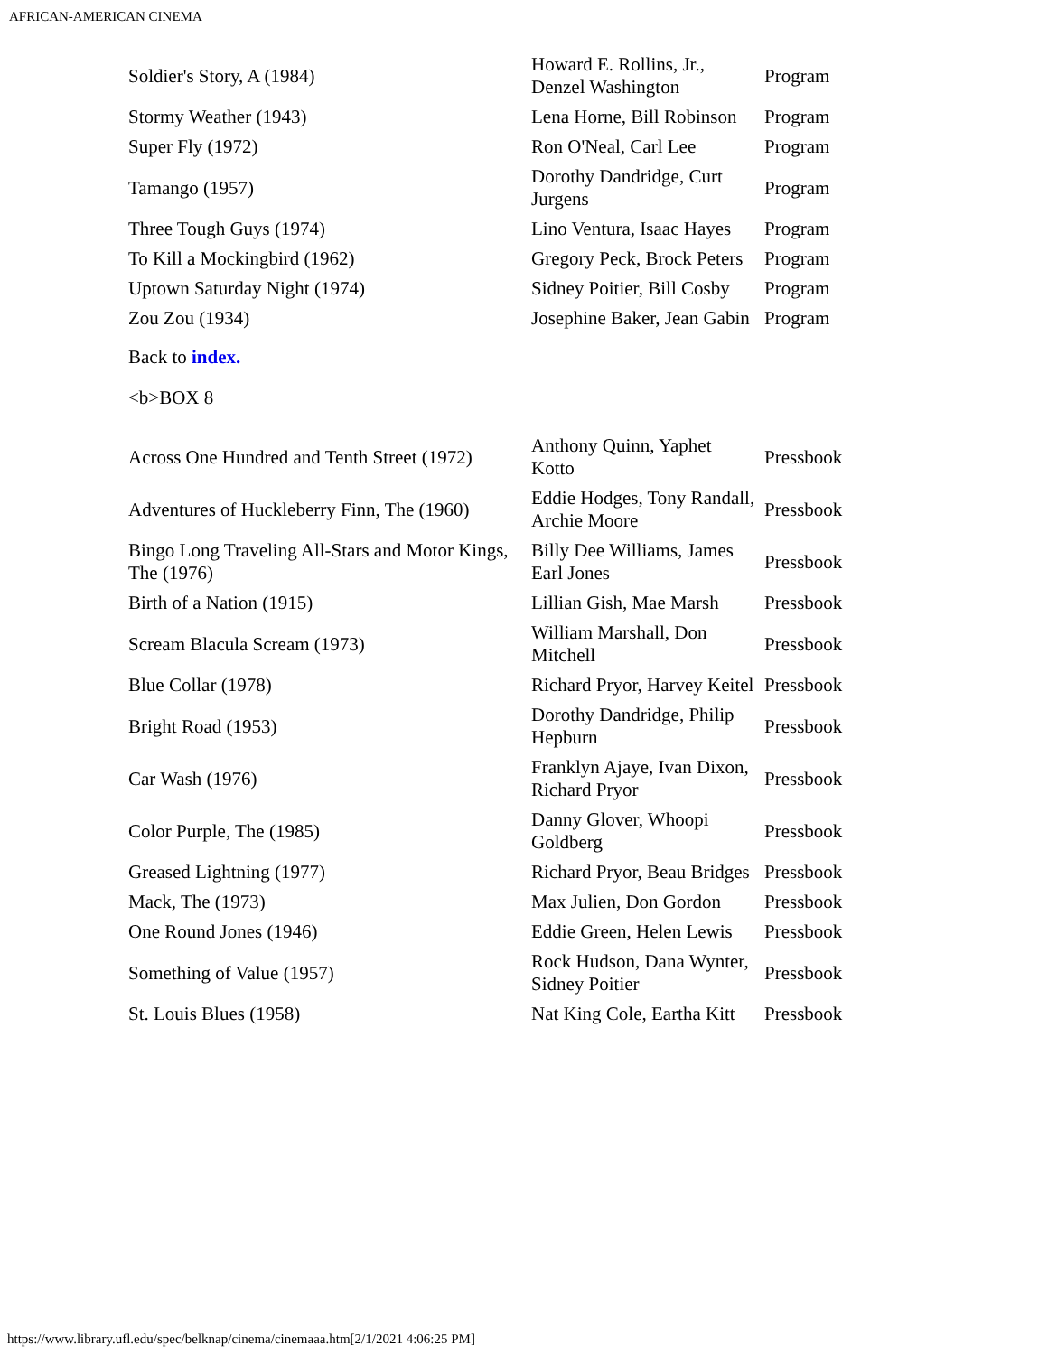AFRICAN-AMERICAN CINEMA
| Soldier's Story, A (1984) | Howard E. Rollins, Jr., Denzel Washington | Program |
| Stormy Weather (1943) | Lena Horne, Bill Robinson | Program |
| Super Fly (1972) | Ron O'Neal, Carl Lee | Program |
| Tamango (1957) | Dorothy Dandridge, Curt Jurgens | Program |
| Three Tough Guys (1974) | Lino Ventura, Isaac Hayes | Program |
| To Kill a Mockingbird (1962) | Gregory Peck, Brock Peters | Program |
| Uptown Saturday Night (1974) | Sidney Poitier, Bill Cosby | Program |
| Zou Zou (1934) | Josephine Baker, Jean Gabin | Program |
Back to index.
<b>BOX 8
| Across One Hundred and Tenth Street (1972) | Anthony Quinn, Yaphet Kotto | Pressbook |
| Adventures of Huckleberry Finn, The (1960) | Eddie Hodges, Tony Randall, Archie Moore | Pressbook |
| Bingo Long Traveling All-Stars and Motor Kings, The (1976) | Billy Dee Williams, James Earl Jones | Pressbook |
| Birth of a Nation (1915) | Lillian Gish, Mae Marsh | Pressbook |
| Scream Blacula Scream (1973) | William Marshall, Don Mitchell | Pressbook |
| Blue Collar (1978) | Richard Pryor, Harvey Keitel | Pressbook |
| Bright Road (1953) | Dorothy Dandridge, Philip Hepburn | Pressbook |
| Car Wash (1976) | Franklyn Ajaye, Ivan Dixon, Richard Pryor | Pressbook |
| Color Purple, The (1985) | Danny Glover, Whoopi Goldberg | Pressbook |
| Greased Lightning (1977) | Richard Pryor, Beau Bridges | Pressbook |
| Mack, The (1973) | Max Julien, Don Gordon | Pressbook |
| One Round Jones (1946) | Eddie Green, Helen Lewis | Pressbook |
| Something of Value (1957) | Rock Hudson, Dana Wynter, Sidney Poitier | Pressbook |
| St. Louis Blues (1958) | Nat King Cole, Eartha Kitt | Pressbook |
https://www.library.ufl.edu/spec/belknap/cinema/cinemaaa.htm[2/1/2021 4:06:25 PM]